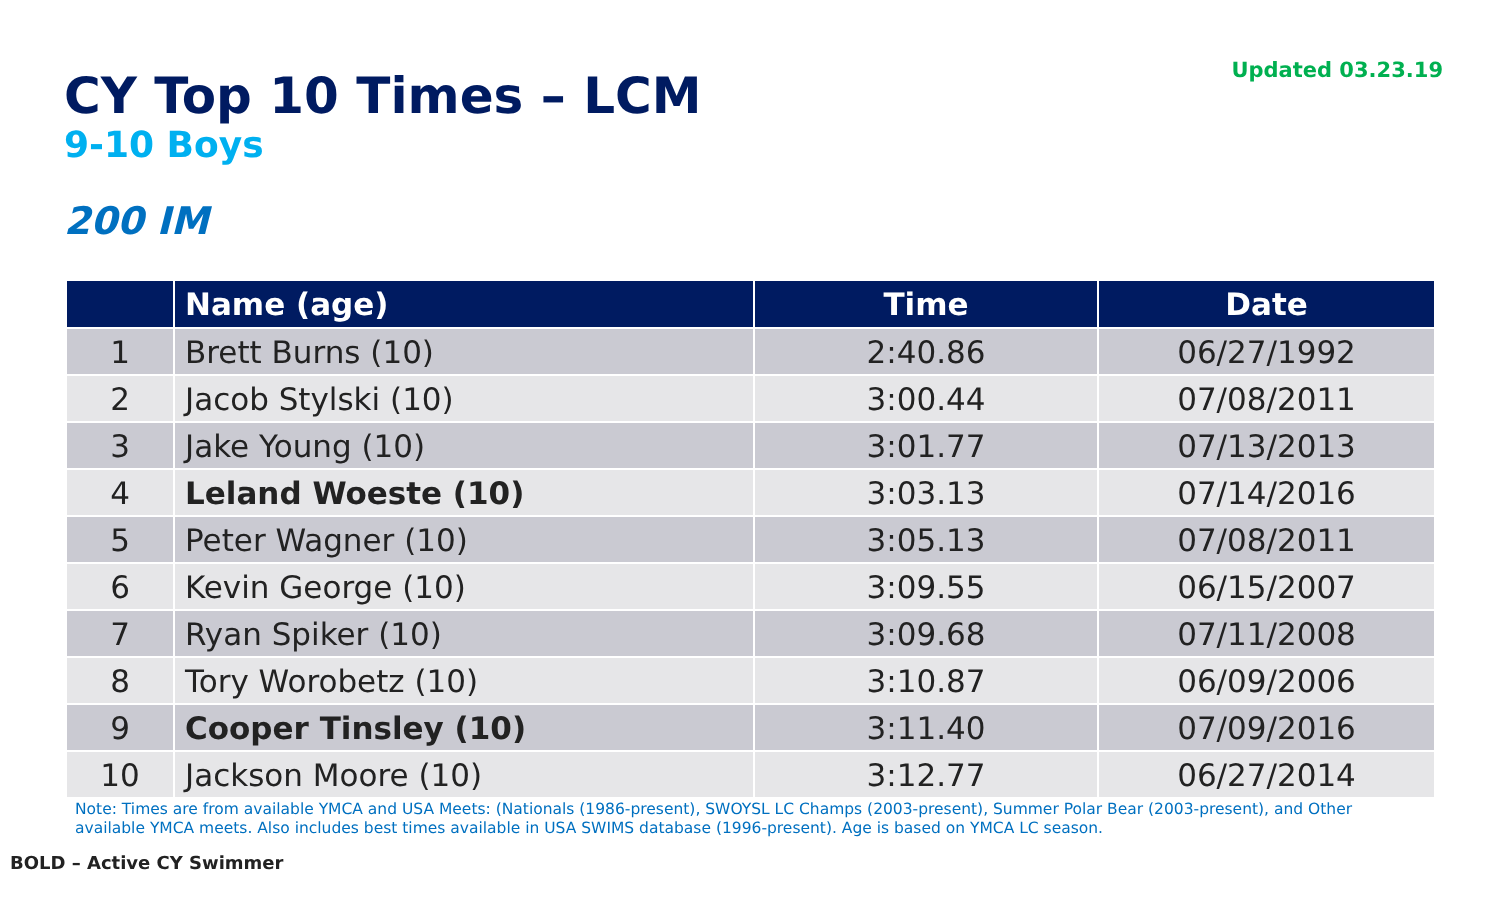Updated 03.23.19
CY Top 10 Times – LCM
9-10 Boys
200 IM
| | Name (age) | Time | Date |
| --- | --- | --- | --- |
| 1 | Brett Burns (10) | 2:40.86 | 06/27/1992 |
| 2 | Jacob Stylski (10) | 3:00.44 | 07/08/2011 |
| 3 | Jake Young (10) | 3:01.77 | 07/13/2013 |
| 4 | Leland Woeste (10) | 3:03.13 | 07/14/2016 |
| 5 | Peter Wagner (10) | 3:05.13 | 07/08/2011 |
| 6 | Kevin George (10) | 3:09.55 | 06/15/2007 |
| 7 | Ryan Spiker (10) | 3:09.68 | 07/11/2008 |
| 8 | Tory Worobetz (10) | 3:10.87 | 06/09/2006 |
| 9 | Cooper Tinsley (10) | 3:11.40 | 07/09/2016 |
| 10 | Jackson Moore (10) | 3:12.77 | 06/27/2014 |
Note: Times are from available YMCA and USA Meets: (Nationals (1986-present), SWOYSL LC Champs (2003-present), Summer Polar Bear (2003-present), and Other available YMCA meets. Also includes best times available in USA SWIMS database (1996-present). Age is based on YMCA LC season.
BOLD – Active CY Swimmer